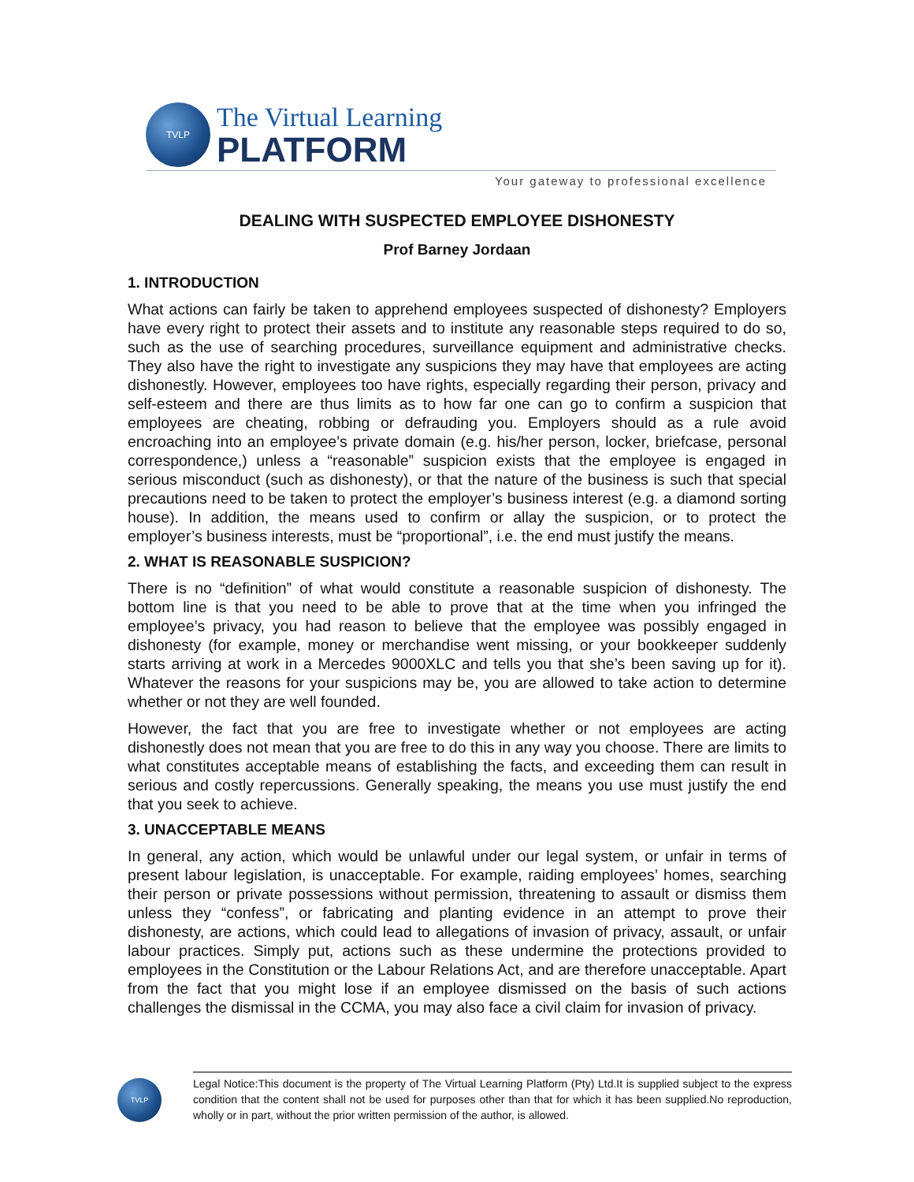TVLP
The Virtual Learning
PLATFORM
Your gateway to professional excellence
DEALING WITH SUSPECTED EMPLOYEE DISHONESTY
Prof Barney Jordaan
1. INTRODUCTION
What actions can fairly be taken to apprehend employees suspected of dishonesty? Employers have every right to protect their assets and to institute any reasonable steps required to do so, such as the use of searching procedures, surveillance equipment and administrative checks. They also have the right to investigate any suspicions they may have that employees are acting dishonestly. However, employees too have rights, especially regarding their person, privacy and self-esteem and there are thus limits as to how far one can go to confirm a suspicion that employees are cheating, robbing or defrauding you. Employers should as a rule avoid encroaching into an employee’s private domain (e.g. his/her person, locker, briefcase, personal correspondence,) unless a “reasonable” suspicion exists that the employee is engaged in serious misconduct (such as dishonesty), or that the nature of the business is such that special precautions need to be taken to protect the employer’s business interest (e.g. a diamond sorting house). In addition, the means used to confirm or allay the suspicion, or to protect the employer’s business interests, must be “proportional”, i.e. the end must justify the means.
2. WHAT IS REASONABLE SUSPICION?
There is no “definition” of what would constitute a reasonable suspicion of dishonesty. The bottom line is that you need to be able to prove that at the time when you infringed the employee’s privacy, you had reason to believe that the employee was possibly engaged in dishonesty (for example, money or merchandise went missing, or your bookkeeper suddenly starts arriving at work in a Mercedes 9000XLC and tells you that she’s been saving up for it). Whatever the reasons for your suspicions may be, you are allowed to take action to determine whether or not they are well founded.
However, the fact that you are free to investigate whether or not employees are acting dishonestly does not mean that you are free to do this in any way you choose. There are limits to what constitutes acceptable means of establishing the facts, and exceeding them can result in serious and costly repercussions. Generally speaking, the means you use must justify the end that you seek to achieve.
3. UNACCEPTABLE MEANS
In general, any action, which would be unlawful under our legal system, or unfair in terms of present labour legislation, is unacceptable. For example, raiding employees’ homes, searching their person or private possessions without permission, threatening to assault or dismiss them unless they “confess”, or fabricating and planting evidence in an attempt to prove their dishonesty, are actions, which could lead to allegations of invasion of privacy, assault, or unfair labour practices. Simply put, actions such as these undermine the protections provided to employees in the Constitution or the Labour Relations Act, and are therefore unacceptable. Apart from the fact that you might lose if an employee dismissed on the basis of such actions challenges the dismissal in the CCMA, you may also face a civil claim for invasion of privacy.
TVLP
Legal Notice:This document is the property of The Virtual Learning Platform (Pty) Ltd.It is supplied subject to the express condition that the content shall not be used for purposes other than that for which it has been supplied.No reproduction, wholly or in part, without the prior written permission of the author, is allowed.